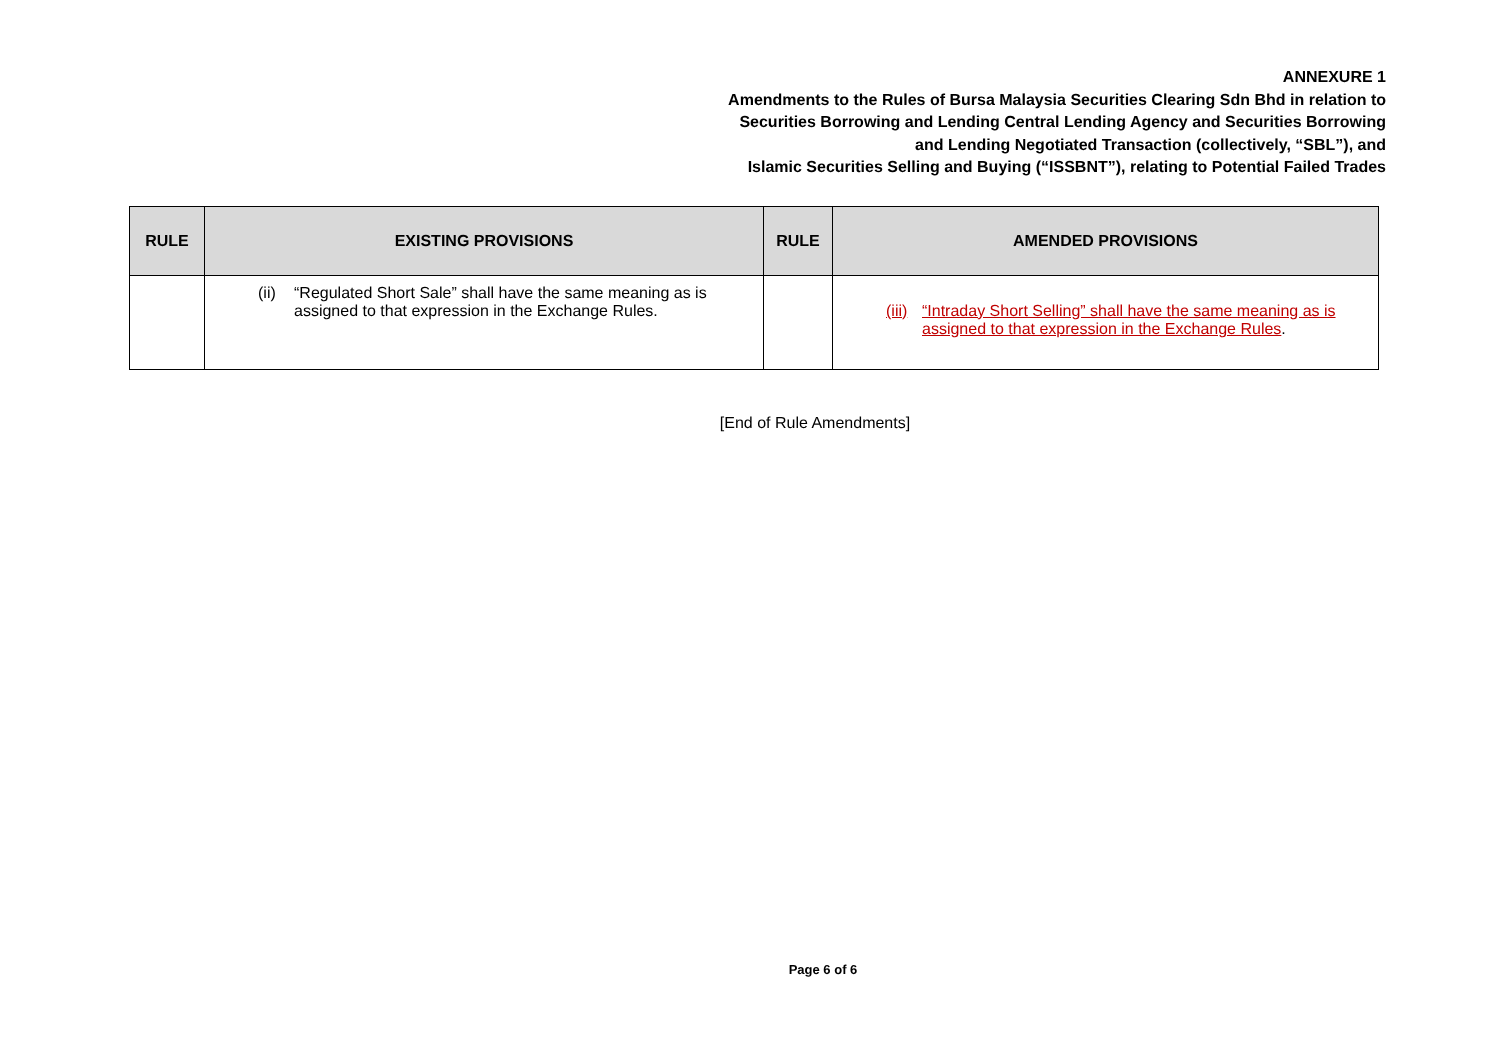ANNEXURE 1
Amendments to the Rules of Bursa Malaysia Securities Clearing Sdn Bhd in relation to
Securities Borrowing and Lending Central Lending Agency and Securities Borrowing
and Lending Negotiated Transaction (collectively, “SBL”), and
Islamic Securities Selling and Buying (“ISSBNT”), relating to Potential Failed Trades
| RULE | EXISTING PROVISIONS | RULE | AMENDED PROVISIONS |
| --- | --- | --- | --- |
| | (ii) “Regulated Short Sale” shall have the same meaning as is assigned to that expression in the Exchange Rules. | | (iii) “Intraday Short Selling” shall have the same meaning as is assigned to that expression in the Exchange Rules . |
[End of Rule Amendments]
Page 6 of 6